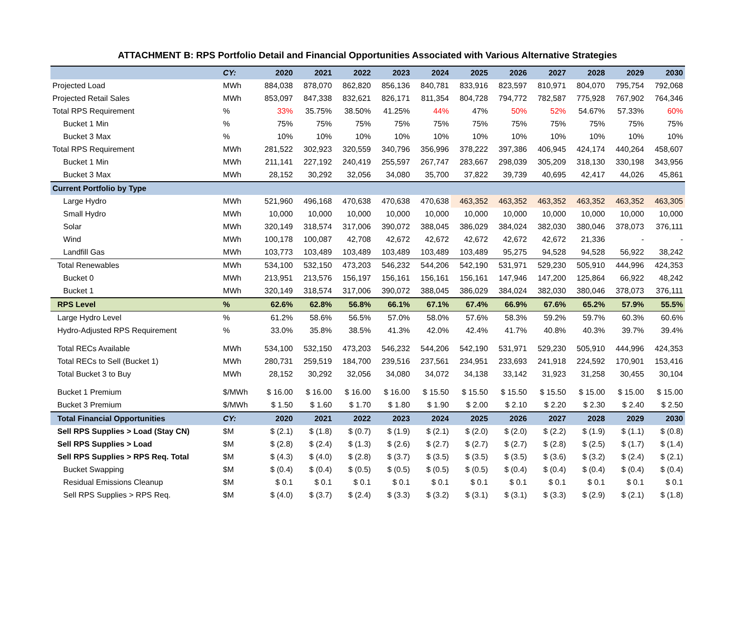ATTACHMENT B: RPS Portfolio Detail and Financial Opportunities Associated with Various Alternative Strategies
| | CY: | 2020 | 2021 | 2022 | 2023 | 2024 | 2025 | 2026 | 2027 | 2028 | 2029 | 2030 |
| --- | --- | --- | --- | --- | --- | --- | --- | --- | --- | --- | --- | --- |
| Projected Load | MWh | 884,038 | 878,070 | 862,820 | 856,136 | 840,781 | 833,916 | 823,597 | 810,971 | 804,070 | 795,754 | 792,068 |
| Projected Retail Sales | MWh | 853,097 | 847,338 | 832,621 | 826,171 | 811,354 | 804,728 | 794,772 | 782,587 | 775,928 | 767,902 | 764,346 |
| Total RPS Requirement | % | 33% | 35.75% | 38.50% | 41.25% | 44% | 47% | 50% | 52% | 54.67% | 57.33% | 60% |
| Bucket 1 Min | % | 75% | 75% | 75% | 75% | 75% | 75% | 75% | 75% | 75% | 75% | 75% |
| Bucket 3 Max | % | 10% | 10% | 10% | 10% | 10% | 10% | 10% | 10% | 10% | 10% | 10% |
| Total RPS Requirement | MWh | 281,522 | 302,923 | 320,559 | 340,796 | 356,996 | 378,222 | 397,386 | 406,945 | 424,174 | 440,264 | 458,607 |
| Bucket 1 Min | MWh | 211,141 | 227,192 | 240,419 | 255,597 | 267,747 | 283,667 | 298,039 | 305,209 | 318,130 | 330,198 | 343,956 |
| Bucket 3 Max | MWh | 28,152 | 30,292 | 32,056 | 34,080 | 35,700 | 37,822 | 39,739 | 40,695 | 42,417 | 44,026 | 45,861 |
| Current Portfolio by Type | | | | | | | | | | | | |
| Large Hydro | MWh | 521,960 | 496,168 | 470,638 | 470,638 | 470,638 | 463,352 | 463,352 | 463,352 | 463,352 | 463,352 | 463,305 |
| Small Hydro | MWh | 10,000 | 10,000 | 10,000 | 10,000 | 10,000 | 10,000 | 10,000 | 10,000 | 10,000 | 10,000 | 10,000 |
| Solar | MWh | 320,149 | 318,574 | 317,006 | 390,072 | 388,045 | 386,029 | 384,024 | 382,030 | 380,046 | 378,073 | 376,111 |
| Wind | MWh | 100,178 | 100,087 | 42,708 | 42,672 | 42,672 | 42,672 | 42,672 | 42,672 | 21,336 | - | - |
| Landfill Gas | MWh | 103,773 | 103,489 | 103,489 | 103,489 | 103,489 | 103,489 | 95,275 | 94,528 | 94,528 | 56,922 | 38,242 |
| Total Renewables | MWh | 534,100 | 532,150 | 473,203 | 546,232 | 544,206 | 542,190 | 531,971 | 529,230 | 505,910 | 444,996 | 424,353 |
| Bucket 0 | MWh | 213,951 | 213,576 | 156,197 | 156,161 | 156,161 | 156,161 | 147,946 | 147,200 | 125,864 | 66,922 | 48,242 |
| Bucket 1 | MWh | 320,149 | 318,574 | 317,006 | 390,072 | 388,045 | 386,029 | 384,024 | 382,030 | 380,046 | 378,073 | 376,111 |
| RPS Level | % | 62.6% | 62.8% | 56.8% | 66.1% | 67.1% | 67.4% | 66.9% | 67.6% | 65.2% | 57.9% | 55.5% |
| Large Hydro Level | % | 61.2% | 58.6% | 56.5% | 57.0% | 58.0% | 57.6% | 58.3% | 59.2% | 59.7% | 60.3% | 60.6% |
| Hydro-Adjusted RPS Requirement | % | 33.0% | 35.8% | 38.5% | 41.3% | 42.0% | 42.4% | 41.7% | 40.8% | 40.3% | 39.7% | 39.4% |
| Total RECs Available | MWh | 534,100 | 532,150 | 473,203 | 546,232 | 544,206 | 542,190 | 531,971 | 529,230 | 505,910 | 444,996 | 424,353 |
| Total RECs to Sell (Bucket 1) | MWh | 280,731 | 259,519 | 184,700 | 239,516 | 237,561 | 234,951 | 233,693 | 241,918 | 224,592 | 170,901 | 153,416 |
| Total Bucket 3 to Buy | MWh | 28,152 | 30,292 | 32,056 | 34,080 | 34,072 | 34,138 | 33,142 | 31,923 | 31,258 | 30,455 | 30,104 |
| Bucket 1 Premium | $/MWh | $ 16.00 | $ 16.00 | $ 16.00 | $ 16.00 | $ 15.50 | $ 15.50 | $ 15.50 | $ 15.50 | $ 15.00 | $ 15.00 | $ 15.00 |
| Bucket 3 Premium | $/MWh | $ 1.50 | $ 1.60 | $ 1.70 | $ 1.80 | $ 1.90 | $ 2.00 | $ 2.10 | $ 2.20 | $ 2.30 | $ 2.40 | $ 2.50 |
| Total Financial Opportunities | CY: | 2020 | 2021 | 2022 | 2023 | 2024 | 2025 | 2026 | 2027 | 2028 | 2029 | 2030 |
| Sell RPS Supplies > Load (Stay CN) | $M | $ (2.1) | $ (1.8) | $ (0.7) | $ (1.9) | $ (2.1) | $ (2.0) | $ (2.0) | $ (2.2) | $ (1.9) | $ (1.1) | $ (0.8) |
| Sell RPS Supplies > Load | $M | $ (2.8) | $ (2.4) | $ (1.3) | $ (2.6) | $ (2.7) | $ (2.7) | $ (2.7) | $ (2.8) | $ (2.5) | $ (1.7) | $ (1.4) |
| Sell RPS Supplies > RPS Req. Total | $M | $ (4.3) | $ (4.0) | $ (2.8) | $ (3.7) | $ (3.5) | $ (3.5) | $ (3.5) | $ (3.6) | $ (3.2) | $ (2.4) | $ (2.1) |
| Bucket Swapping | $M | $ (0.4) | $ (0.4) | $ (0.5) | $ (0.5) | $ (0.5) | $ (0.5) | $ (0.4) | $ (0.4) | $ (0.4) | $ (0.4) | $ (0.4) |
| Residual Emissions Cleanup | $M | $ 0.1 | $ 0.1 | $ 0.1 | $ 0.1 | $ 0.1 | $ 0.1 | $ 0.1 | $ 0.1 | $ 0.1 | $ 0.1 | $ 0.1 |
| Sell RPS Supplies > RPS Req. | $M | $ (4.0) | $ (3.7) | $ (2.4) | $ (3.3) | $ (3.2) | $ (3.1) | $ (3.1) | $ (3.3) | $ (2.9) | $ (2.1) | $ (1.8) |